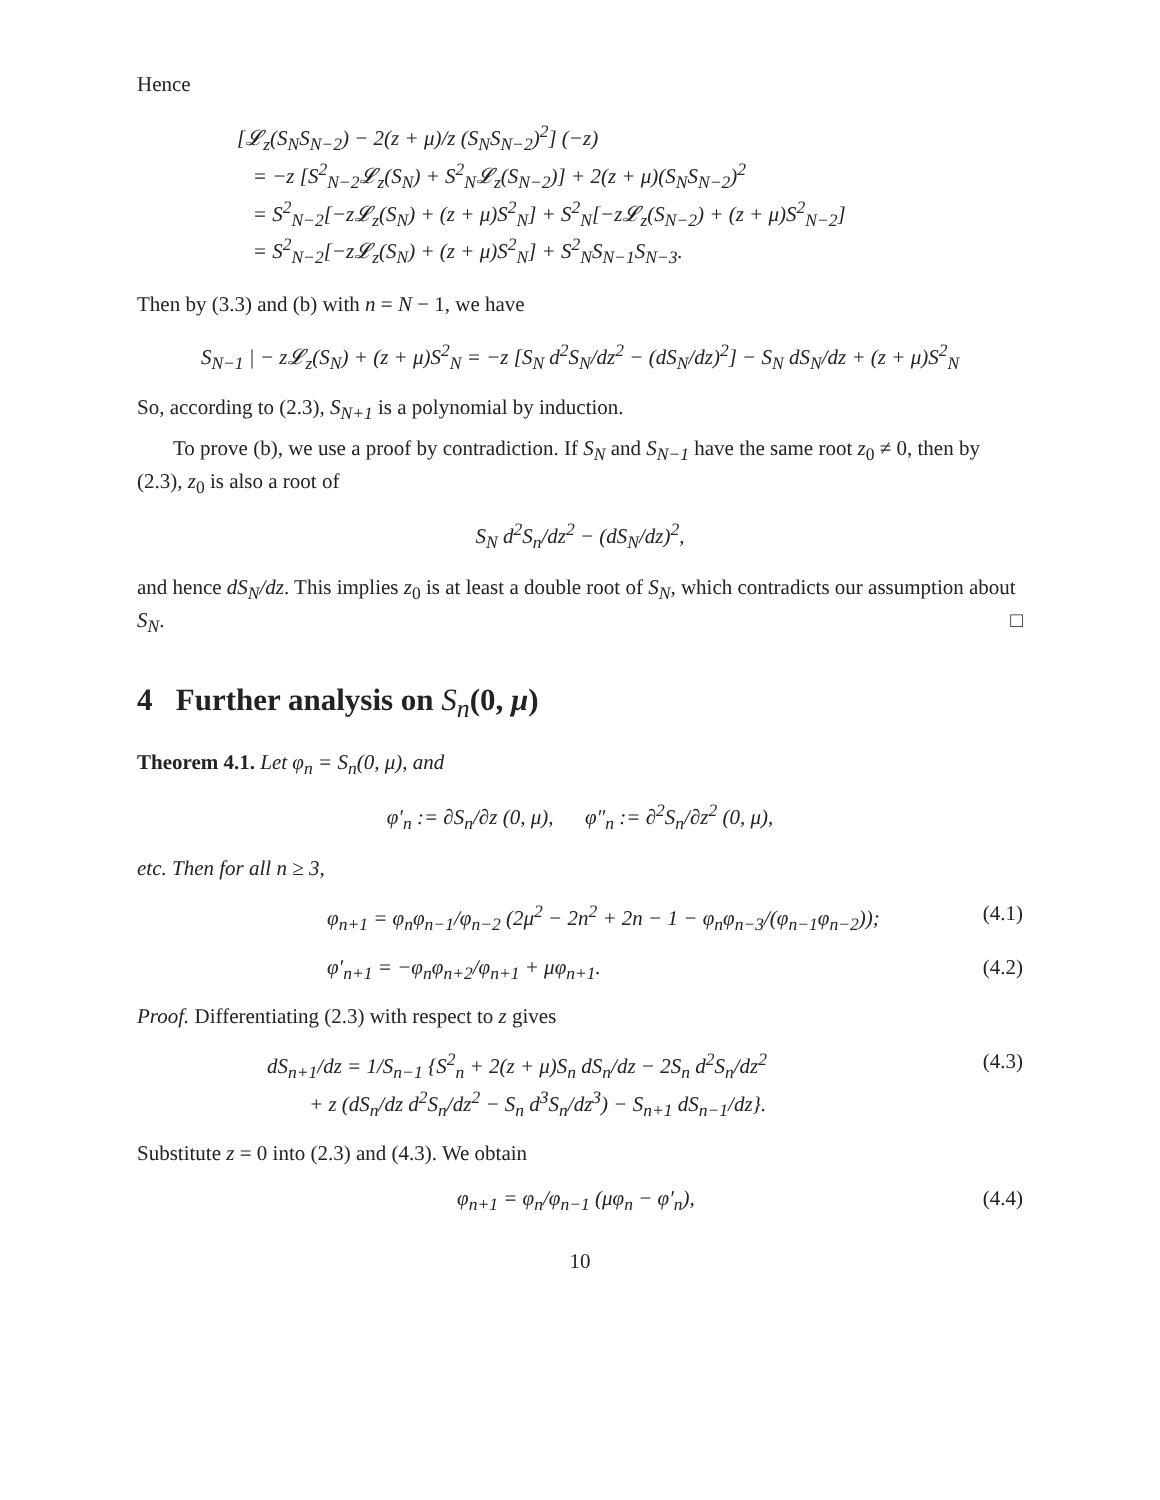Hence
[𝓛<sub>z</sub>(S<sub>N</sub>S<sub>N−2</sub>) − 2(z + μ)/z (S<sub>N</sub>S<sub>N−2</sub>)<sup>2</sup>] (−z)
= −z [S<sup>2</sup><sub>N−2</sub>𝓛<sub>z</sub>(S<sub>N</sub>) + S<sup>2</sup><sub>N</sub>𝓛<sub>z</sub>(S<sub>N−2</sub>)] + 2(z + μ)(S<sub>N</sub>S<sub>N−2</sub>)<sup>2</sup>
= S<sup>2</sup><sub>N−2</sub>[−z𝓛<sub>z</sub>(S<sub>N</sub>) + (z + μ)S<sup>2</sup><sub>N</sub>] + S<sup>2</sup><sub>N</sub>[−z𝓛<sub>z</sub>(S<sub>N−2</sub>) + (z + μ)S<sup>2</sup><sub>N−2</sub>]
= S<sup>2</sup><sub>N−2</sub>[−z𝓛<sub>z</sub>(S<sub>N</sub>) + (z + μ)S<sup>2</sup><sub>N</sub>] + S<sup>2</sup><sub>N</sub>S<sub>N−1</sub>S<sub>N−3</sub>.
Then by (3.3) and (b) with n = N − 1, we have
S<sub>N−1</sub> | − z𝓛<sub>z</sub>(S<sub>N</sub>) + (z + μ)S<sup>2</sup><sub>N</sub> = −z [S<sub>N</sub> d<sup>2</sup>S<sub>N</sub>/dz<sup>2</sup> − (dS<sub>N</sub>/dz)<sup>2</sup>] − S<sub>N</sub> dS<sub>N</sub>/dz + (z + μ)S<sup>2</sup><sub>N</sub>
So, according to (2.3), S<sub>N+1</sub> is a polynomial by induction.
To prove (b), we use a proof by contradiction. If S<sub>N</sub> and S<sub>N−1</sub> have the same root z<sub>0</sub> ≠ 0, then by (2.3), z<sub>0</sub> is also a root of
S<sub>N</sub> d<sup>2</sup>S<sub>n</sub>/dz<sup>2</sup> − (dS<sub>N</sub>/dz)<sup>2</sup>,
and hence dS<sub>N</sub>/dz. This implies z<sub>0</sub> is at least a double root of S<sub>N</sub>, which contradicts our assumption about S<sub>N</sub>. □
4 Further analysis on S<sub>n</sub>(0, μ)
Theorem 4.1. Let φ<sub>n</sub> = S<sub>n</sub>(0, μ), and
φ′<sub>n</sub> := ∂S<sub>n</sub>/∂z (0, μ), φ″<sub>n</sub> := ∂<sup>2</sup>S<sub>n</sub>/∂z<sup>2</sup> (0, μ),
etc. Then for all n ≥ 3,
φ<sub>n+1</sub> = φ<sub>n</sub>φ<sub>n−1</sub>/φ<sub>n−2</sub> (2μ<sup>2</sup> − 2n<sup>2</sup> + 2n − 1 − φ<sub>n</sub>φ<sub>n−3</sub>/(φ<sub>n−1</sub>φ<sub>n−2</sub>)); (4.1)
φ′<sub>n+1</sub> = −φ<sub>n</sub>φ<sub>n+2</sub>/φ<sub>n+1</sub> + μφ<sub>n+1</sub>. (4.2)
Proof. Differentiating (2.3) with respect to z gives
dS<sub>n+1</sub>/dz = 1/S<sub>n−1</sub> {S<sup>2</sup><sub>n</sub> + 2(z + μ)S<sub>n</sub> dS<sub>n</sub>/dz − 2S<sub>n</sub> d<sup>2</sup>S<sub>n</sub>/dz<sup>2</sup>
+ z (dS<sub>n</sub>/dz d<sup>2</sup>S<sub>n</sub>/dz<sup>2</sup> − S<sub>n</sub> d<sup>3</sup>S<sub>n</sub>/dz<sup>3</sup>) − S<sub>n+1</sub> dS<sub>n−1</sub>/dz}. (4.3)
Substitute z = 0 into (2.3) and (4.3). We obtain
φ<sub>n+1</sub> = φ<sub>n</sub>/φ<sub>n−1</sub> (μφ<sub>n</sub> − φ′<sub>n</sub>), (4.4)
10